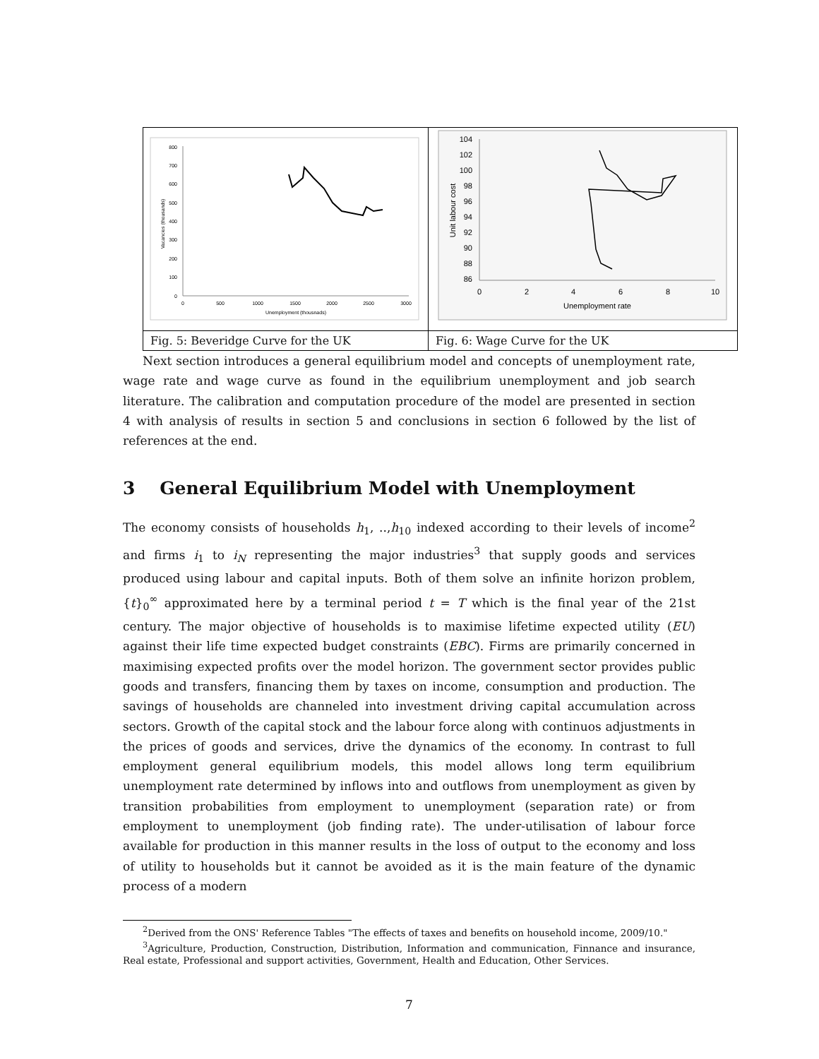| 800 700 600 500 400 300 200 100 0 0 500 1000 1500 2000 2500 3000 Unemployment (thousnads) Vacancies (thousands) | 104 102 100 98 96 94 92 90 88 86 0 2 4 6 8 10 Unemployment rate Unit labour cost |
| Fig. 5: Beveridge Curve for the UK | Fig. 6: Wage Curve for the UK |
Next section introduces a general equilibrium model and concepts of unemployment rate, wage rate and wage curve as found in the equilibrium unemployment and job search literature. The calibration and computation procedure of the model are presented in section 4 with analysis of results in section 5 and conclusions in section 6 followed by the list of references at the end.
3 General Equilibrium Model with Unemployment
The economy consists of households h<sub>1</sub>, ..,h<sub>10</sub> indexed according to their levels of income<sup>2</sup> and firms i<sub>1</sub> to i<sub>N</sub> representing the major industries<sup>3</sup> that supply goods and services produced using labour and capital inputs. Both of them solve an infinite horizon problem, {t}<sub>0</sub><sup>∞</sup> approximated here by a terminal period t = T which is the final year of the 21st century. The major objective of households is to maximise lifetime expected utility (EU) against their life time expected budget constraints (EBC). Firms are primarily concerned in maximising expected profits over the model horizon. The government sector provides public goods and transfers, financing them by taxes on income, consumption and production. The savings of households are channeled into investment driving capital accumulation across sectors. Growth of the capital stock and the labour force along with continuos adjustments in the prices of goods and services, drive the dynamics of the economy. In contrast to full employment general equilibrium models, this model allows long term equilibrium unemployment rate determined by inflows into and outflows from unemployment as given by transition probabilities from employment to unemployment (separation rate) or from employment to unemployment (job finding rate). The under-utilisation of labour force available for production in this manner results in the loss of output to the economy and loss of utility to households but it cannot be avoided as it is the main feature of the dynamic process of a modern
<sup>2</sup> Derived from the ONS' Reference Tables "The effects of taxes and benefits on household income, 2009/10."
<sup>3</sup> Agriculture, Production, Construction, Distribution, Information and communication, Finnance and insurance, Real estate, Professional and support activities, Government, Health and Education, Other Services.
7